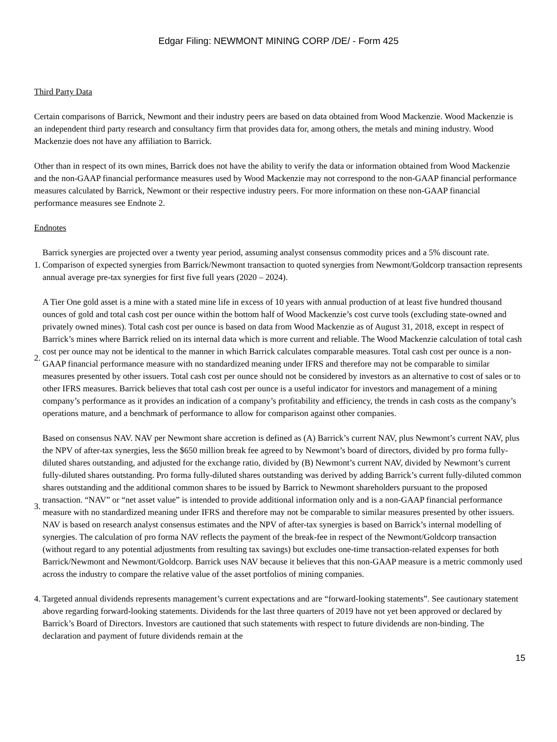Edgar Filing: NEWMONT MINING CORP /DE/ - Form 425
Third Party Data
Certain comparisons of Barrick, Newmont and their industry peers are based on data obtained from Wood Mackenzie. Wood Mackenzie is an independent third party research and consultancy firm that provides data for, among others, the metals and mining industry. Wood Mackenzie does not have any affiliation to Barrick.
Other than in respect of its own mines, Barrick does not have the ability to verify the data or information obtained from Wood Mackenzie and the non-GAAP financial performance measures used by Wood Mackenzie may not correspond to the non-GAAP financial performance measures calculated by Barrick, Newmont or their respective industry peers. For more information on these non-GAAP financial performance measures see Endnote 2.
Endnotes
1.
Barrick synergies are projected over a twenty year period, assuming analyst consensus commodity prices and a 5% discount rate. Comparison of expected synergies from Barrick/Newmont transaction to quoted synergies from Newmont/Goldcorp transaction represents annual average pre-tax synergies for first five full years (2020 – 2024).
2.
A Tier One gold asset is a mine with a stated mine life in excess of 10 years with annual production of at least five hundred thousand ounces of gold and total cash cost per ounce within the bottom half of Wood Mackenzie’s cost curve tools (excluding state-owned and privately owned mines). Total cash cost per ounce is based on data from Wood Mackenzie as of August 31, 2018, except in respect of Barrick’s mines where Barrick relied on its internal data which is more current and reliable. The Wood Mackenzie calculation of total cash cost per ounce may not be identical to the manner in which Barrick calculates comparable measures. Total cash cost per ounce is a non-GAAP financial performance measure with no standardized meaning under IFRS and therefore may not be comparable to similar measures presented by other issuers. Total cash cost per ounce should not be considered by investors as an alternative to cost of sales or to other IFRS measures. Barrick believes that total cash cost per ounce is a useful indicator for investors and management of a mining company’s performance as it provides an indication of a company’s profitability and efficiency, the trends in cash costs as the company’s operations mature, and a benchmark of performance to allow for comparison against other companies.
3.
Based on consensus NAV. NAV per Newmont share accretion is defined as (A) Barrick’s current NAV, plus Newmont’s current NAV, plus the NPV of after-tax synergies, less the $650 million break fee agreed to by Newmont’s board of directors, divided by pro forma fully-diluted shares outstanding, and adjusted for the exchange ratio, divided by (B) Newmont’s current NAV, divided by Newmont’s current fully-diluted shares outstanding. Pro forma fully-diluted shares outstanding was derived by adding Barrick’s current fully-diluted common shares outstanding and the additional common shares to be issued by Barrick to Newmont shareholders pursuant to the proposed transaction. “NAV” or “net asset value” is intended to provide additional information only and is a non-GAAP financial performance measure with no standardized meaning under IFRS and therefore may not be comparable to similar measures presented by other issuers. NAV is based on research analyst consensus estimates and the NPV of after-tax synergies is based on Barrick’s internal modelling of synergies. The calculation of pro forma NAV reflects the payment of the break-fee in respect of the Newmont/Goldcorp transaction (without regard to any potential adjustments from resulting tax savings) but excludes one-time transaction-related expenses for both Barrick/Newmont and Newmont/Goldcorp. Barrick uses NAV because it believes that this non-GAAP measure is a metric commonly used across the industry to compare the relative value of the asset portfolios of mining companies.
4.
Targeted annual dividends represents management’s current expectations and are “forward-looking statements”. See cautionary statement above regarding forward-looking statements. Dividends for the last three quarters of 2019 have not yet been approved or declared by Barrick’s Board of Directors. Investors are cautioned that such statements with respect to future dividends are non-binding. The declaration and payment of future dividends remain at the
15